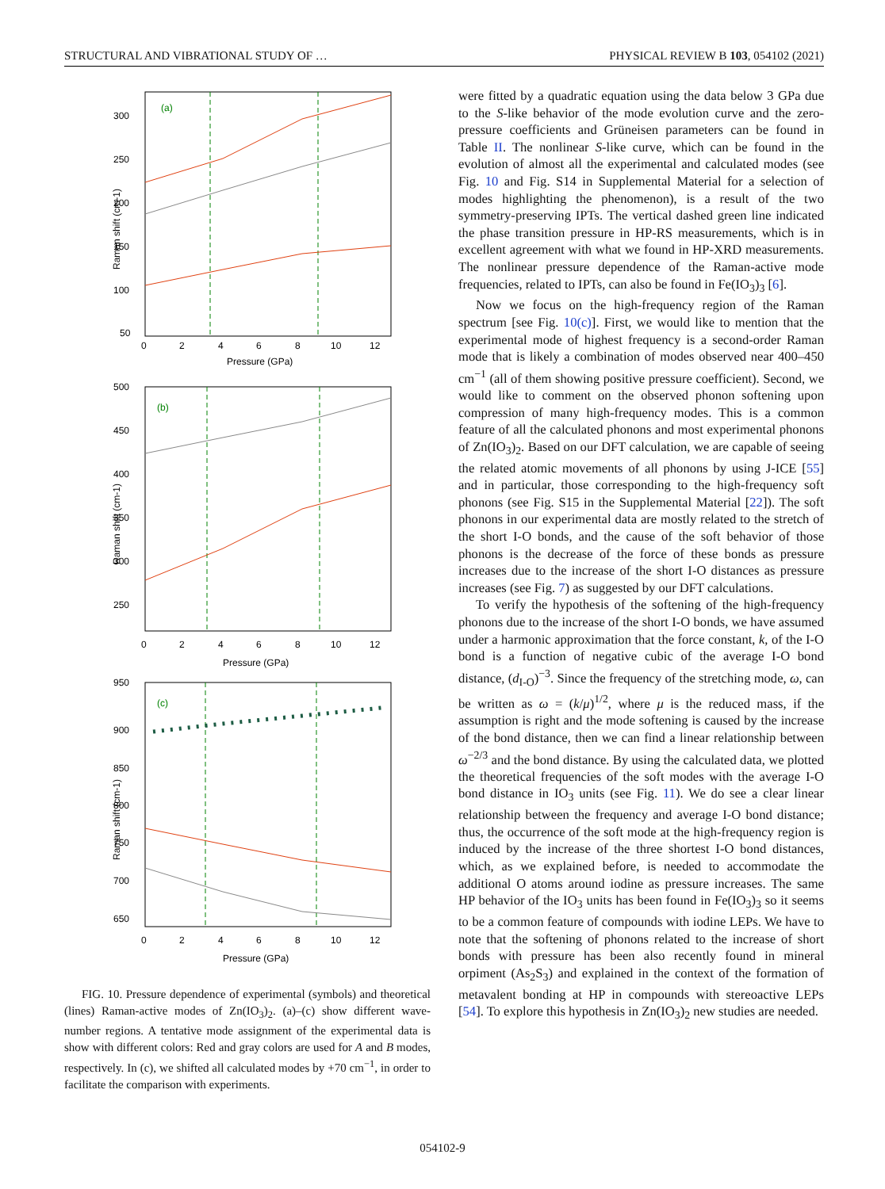STRUCTURAL AND VIBRATIONAL STUDY OF … PHYSICAL REVIEW B 103, 054102 (2021)
(a)
300
250
200
150
100
50
0
2
4
6
8
10
12
Pressure (GPa)
Raman shift (cm-1)
(b)
500
450
400
350
300
250
0
2
4
6
8
10
12
Pressure (GPa)
Raman shift (cm-1)
(c)
950
900
850
800
750
700
650
0
2
4
6
8
10
12
Pressure (GPa)
Raman shift (cm-1)
FIG. 10. Pressure dependence of experimental (symbols) and theoretical (lines) Raman-active modes of Zn(IO<sub>3</sub>)<sub>2</sub>. (a)–(c) show different wave-number regions. A tentative mode assignment of the experimental data is show with different colors: Red and gray colors are used for A and B modes, respectively. In (c), we shifted all calculated modes by +70 cm<sup>−1</sup>, in order to facilitate the comparison with experiments.
were fitted by a quadratic equation using the data below 3 GPa due to the S-like behavior of the mode evolution curve and the zero-pressure coefficients and Grüneisen parameters can be found in Table II. The nonlinear S-like curve, which can be found in the evolution of almost all the experimental and calculated modes (see Fig. 10 and Fig. S14 in Supplemental Material for a selection of modes highlighting the phenomenon), is a result of the two symmetry-preserving IPTs. The vertical dashed green line indicated the phase transition pressure in HP-RS measurements, which is in excellent agreement with what we found in HP-XRD measurements. The nonlinear pressure dependence of the Raman-active mode frequencies, related to IPTs, can also be found in Fe(IO<sub>3</sub>)<sub>3</sub> [6].
Now we focus on the high-frequency region of the Raman spectrum [see Fig. 10(c)]. First, we would like to mention that the experimental mode of highest frequency is a second-order Raman mode that is likely a combination of modes observed near 400–450 cm<sup>−1</sup> (all of them showing positive pressure coefficient). Second, we would like to comment on the observed phonon softening upon compression of many high-frequency modes. This is a common feature of all the calculated phonons and most experimental phonons of Zn(IO<sub>3</sub>)<sub>2</sub>. Based on our DFT calculation, we are capable of seeing the related atomic movements of all phonons by using J-ICE [55] and in particular, those corresponding to the high-frequency soft phonons (see Fig. S15 in the Supplemental Material [22]). The soft phonons in our experimental data are mostly related to the stretch of the short I-O bonds, and the cause of the soft behavior of those phonons is the decrease of the force of these bonds as pressure increases due to the increase of the short I-O distances as pressure increases (see Fig. 7) as suggested by our DFT calculations.
To verify the hypothesis of the softening of the high-frequency phonons due to the increase of the short I-O bonds, we have assumed under a harmonic approximation that the force constant, k, of the I-O bond is a function of negative cubic of the average I-O bond distance, (d<sub>I-O</sub>)<sup>−3</sup>. Since the frequency of the stretching mode, ω, can be written as ω = (k/μ)<sup>1/2</sup>, where μ is the reduced mass, if the assumption is right and the mode softening is caused by the increase of the bond distance, then we can find a linear relationship between ω<sup>−2/3</sup> and the bond distance. By using the calculated data, we plotted the theoretical frequencies of the soft modes with the average I-O bond distance in IO<sub>3</sub> units (see Fig. 11). We do see a clear linear relationship between the frequency and average I-O bond distance; thus, the occurrence of the soft mode at the high-frequency region is induced by the increase of the three shortest I-O bond distances, which, as we explained before, is needed to accommodate the additional O atoms around iodine as pressure increases. The same HP behavior of the IO<sub>3</sub> units has been found in Fe(IO<sub>3</sub>)<sub>3</sub> so it seems to be a common feature of compounds with iodine LEPs. We have to note that the softening of phonons related to the increase of short bonds with pressure has been also recently found in mineral orpiment (As<sub>2</sub>S<sub>3</sub>) and explained in the context of the formation of metavalent bonding at HP in compounds with stereoactive LEPs [54]. To explore this hypothesis in Zn(IO<sub>3</sub>)<sub>2</sub> new studies are needed.
054102-9